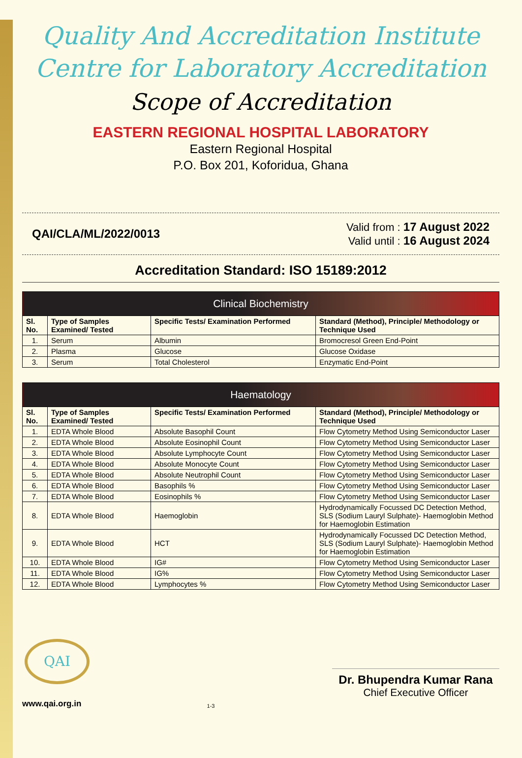Quality And Accreditation Institute
Centre for Laboratory Accreditation
Scope of Accreditation
EASTERN REGIONAL HOSPITAL LABORATORY
Eastern Regional Hospital
P.O. Box 201, Koforidua, Ghana
QAI/CLA/ML/2022/0013
Valid from : 17 August 2022
Valid until : 16 August 2024
Accreditation Standard: ISO 15189:2012
| Clinical Biochemistry | | | |
| --- | --- | --- | --- |
| Sl. No. | Type of Samples Examined/ Tested | Specific Tests/ Examination Performed | Standard (Method), Principle/ Methodology or Technique Used |
| 1. | Serum | Albumin | Bromocresol Green End-Point |
| 2. | Plasma | Glucose | Glucose Oxidase |
| 3. | Serum | Total Cholesterol | Enzymatic End-Point |
| Haematology | | | |
| --- | --- | --- | --- |
| Sl. No. | Type of Samples Examined/ Tested | Specific Tests/ Examination Performed | Standard (Method), Principle/ Methodology or Technique Used |
| 1. | EDTA Whole Blood | Absolute Basophil Count | Flow Cytometry Method Using Semiconductor Laser |
| 2. | EDTA Whole Blood | Absolute Eosinophil Count | Flow Cytometry Method Using Semiconductor Laser |
| 3. | EDTA Whole Blood | Absolute Lymphocyte Count | Flow Cytometry Method Using Semiconductor Laser |
| 4. | EDTA Whole Blood | Absolute Monocyte Count | Flow Cytometry Method Using Semiconductor Laser |
| 5. | EDTA Whole Blood | Absolute Neutrophil Count | Flow Cytometry Method Using Semiconductor Laser |
| 6. | EDTA Whole Blood | Basophils % | Flow Cytometry Method Using Semiconductor Laser |
| 7. | EDTA Whole Blood | Eosinophils % | Flow Cytometry Method Using Semiconductor Laser |
| 8. | EDTA Whole Blood | Haemoglobin | Hydrodynamically Focussed DC Detection Method, SLS (Sodium Lauryl Sulphate)- Haemoglobin Method for Haemoglobin Estimation |
| 9. | EDTA Whole Blood | HCT | Hydrodynamically Focussed DC Detection Method, SLS (Sodium Lauryl Sulphate)- Haemoglobin Method for Haemoglobin Estimation |
| 10. | EDTA Whole Blood | IG# | Flow Cytometry Method Using Semiconductor Laser |
| 11. | EDTA Whole Blood | IG% | Flow Cytometry Method Using Semiconductor Laser |
| 12. | EDTA Whole Blood | Lymphocytes % | Flow Cytometry Method Using Semiconductor Laser |
QAI
www.qai.org.in
1-3
Dr. Bhupendra Kumar Rana
Chief Executive Officer